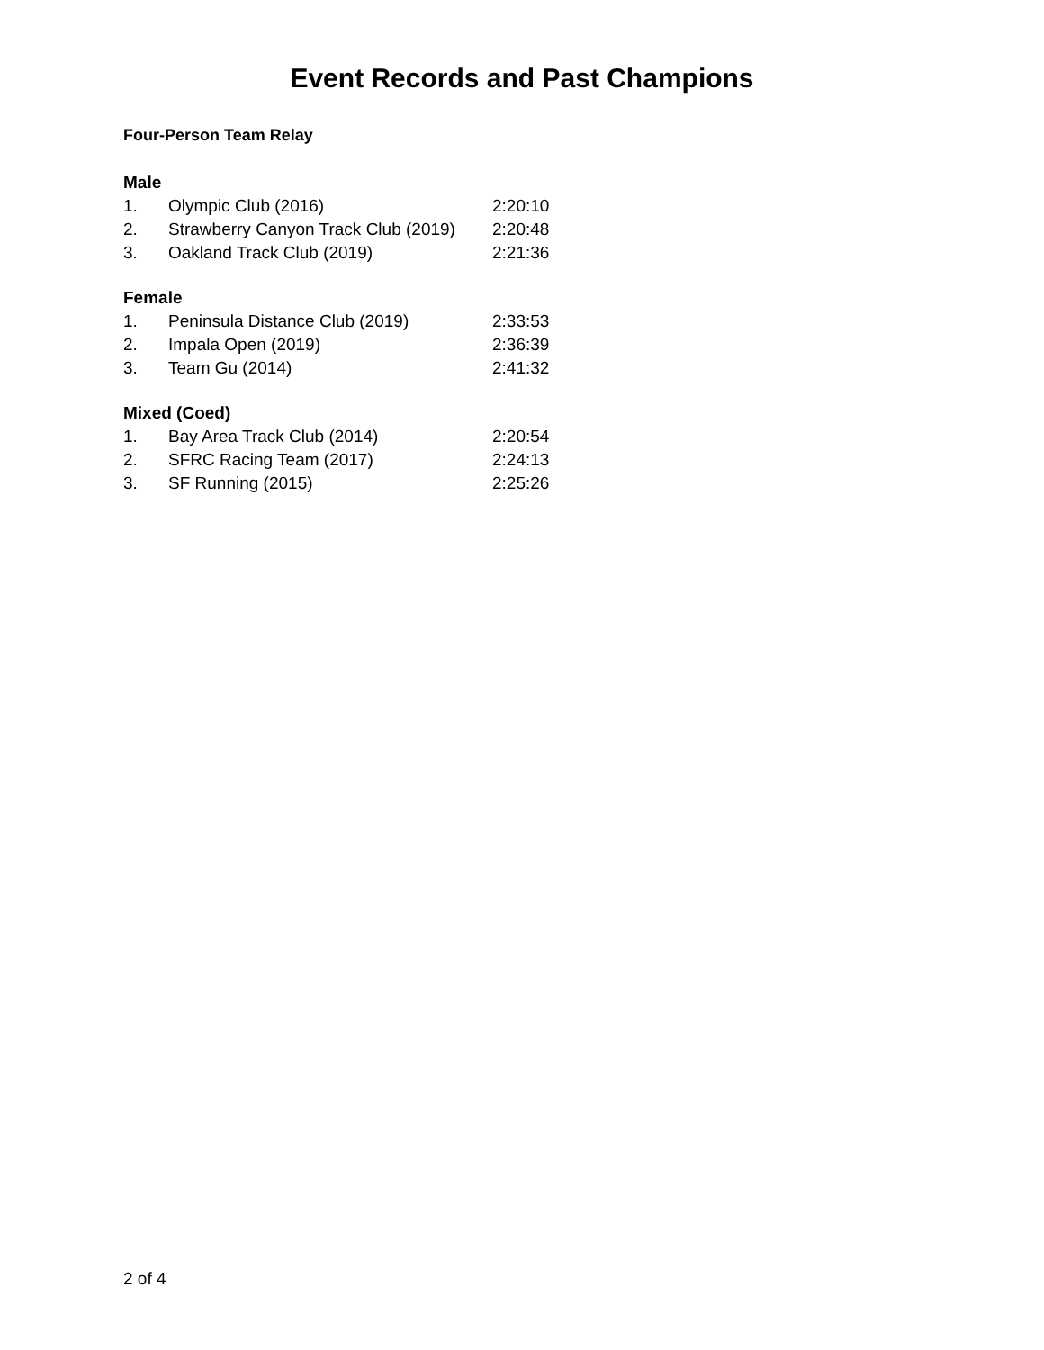Event Records and Past Champions
Four-Person Team Relay
| Male | | |
| --- | --- | --- |
| 1. | Olympic Club (2016) | 2:20:10 |
| 2. | Strawberry Canyon Track Club (2019) | 2:20:48 |
| 3. | Oakland Track Club (2019) | 2:21:36 |
| Female | | |
| 1. | Peninsula Distance Club (2019) | 2:33:53 |
| 2. | Impala Open (2019) | 2:36:39 |
| 3. | Team Gu (2014) | 2:41:32 |
| Mixed (Coed) | | |
| 1. | Bay Area Track Club (2014) | 2:20:54 |
| 2. | SFRC Racing Team (2017) | 2:24:13 |
| 3. | SF Running (2015) | 2:25:26 |
2 of 4